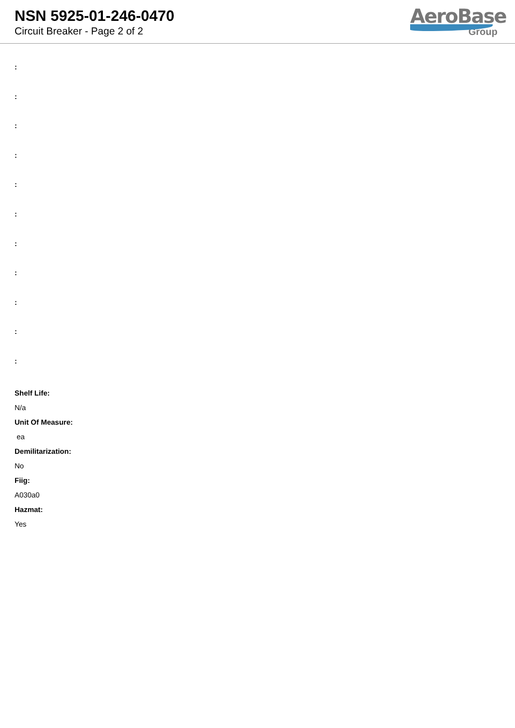NSN 5925-01-246-0470
Circuit Breaker - Page 2 of 2
AeroBase
Group
:
:
:
:
:
:
:
:
:
:
:
Shelf Life:
N/a
Unit Of Measure:
ea
Demilitarization:
No
Fiig:
A030a0
Hazmat:
Yes